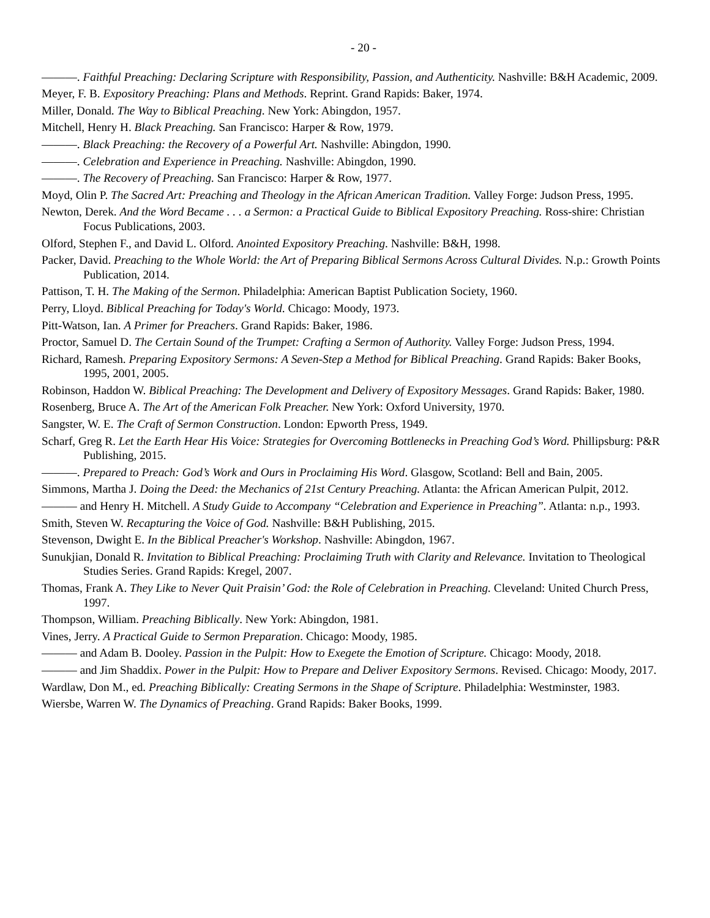- 20 -
———. Faithful Preaching: Declaring Scripture with Responsibility, Passion, and Authenticity. Nashville: B&H Academic, 2009.
Meyer, F. B. Expository Preaching: Plans and Methods. Reprint. Grand Rapids: Baker, 1974.
Miller, Donald. The Way to Biblical Preaching. New York: Abingdon, 1957.
Mitchell, Henry H. Black Preaching. San Francisco: Harper & Row, 1979.
———. Black Preaching: the Recovery of a Powerful Art. Nashville: Abingdon, 1990.
———. Celebration and Experience in Preaching. Nashville: Abingdon, 1990.
———. The Recovery of Preaching. San Francisco: Harper & Row, 1977.
Moyd, Olin P. The Sacred Art: Preaching and Theology in the African American Tradition. Valley Forge: Judson Press, 1995.
Newton, Derek. And the Word Became . . . a Sermon: a Practical Guide to Biblical Expository Preaching. Ross-shire: Christian Focus Publications, 2003.
Olford, Stephen F., and David L. Olford. Anointed Expository Preaching. Nashville: B&H, 1998.
Packer, David. Preaching to the Whole World: the Art of Preparing Biblical Sermons Across Cultural Divides. N.p.: Growth Points Publication, 2014.
Pattison, T. H. The Making of the Sermon. Philadelphia: American Baptist Publication Society, 1960.
Perry, Lloyd. Biblical Preaching for Today's World. Chicago: Moody, 1973.
Pitt-Watson, Ian. A Primer for Preachers. Grand Rapids: Baker, 1986.
Proctor, Samuel D. The Certain Sound of the Trumpet: Crafting a Sermon of Authority. Valley Forge: Judson Press, 1994.
Richard, Ramesh. Preparing Expository Sermons: A Seven-Step a Method for Biblical Preaching. Grand Rapids: Baker Books, 1995, 2001, 2005.
Robinson, Haddon W. Biblical Preaching: The Development and Delivery of Expository Messages. Grand Rapids: Baker, 1980.
Rosenberg, Bruce A. The Art of the American Folk Preacher. New York: Oxford University, 1970.
Sangster, W. E. The Craft of Sermon Construction. London: Epworth Press, 1949.
Scharf, Greg R. Let the Earth Hear His Voice: Strategies for Overcoming Bottlenecks in Preaching God’s Word. Phillipsburg: P&R Publishing, 2015.
———. Prepared to Preach: God’s Work and Ours in Proclaiming His Word. Glasgow, Scotland: Bell and Bain, 2005.
Simmons, Martha J. Doing the Deed: the Mechanics of 21st Century Preaching. Atlanta: the African American Pulpit, 2012.
——— and Henry H. Mitchell. A Study Guide to Accompany “Celebration and Experience in Preaching”. Atlanta: n.p., 1993.
Smith, Steven W. Recapturing the Voice of God. Nashville: B&H Publishing, 2015.
Stevenson, Dwight E. In the Biblical Preacher's Workshop. Nashville: Abingdon, 1967.
Sunukjian, Donald R. Invitation to Biblical Preaching: Proclaiming Truth with Clarity and Relevance. Invitation to Theological Studies Series. Grand Rapids: Kregel, 2007.
Thomas, Frank A. They Like to Never Quit Praisin’ God: the Role of Celebration in Preaching. Cleveland: United Church Press, 1997.
Thompson, William. Preaching Biblically. New York: Abingdon, 1981.
Vines, Jerry. A Practical Guide to Sermon Preparation. Chicago: Moody, 1985.
——— and Adam B. Dooley. Passion in the Pulpit: How to Exegete the Emotion of Scripture. Chicago: Moody, 2018.
——— and Jim Shaddix. Power in the Pulpit: How to Prepare and Deliver Expository Sermons. Revised. Chicago: Moody, 2017.
Wardlaw, Don M., ed. Preaching Biblically: Creating Sermons in the Shape of Scripture. Philadelphia: Westminster, 1983.
Wiersbe, Warren W. The Dynamics of Preaching. Grand Rapids: Baker Books, 1999.